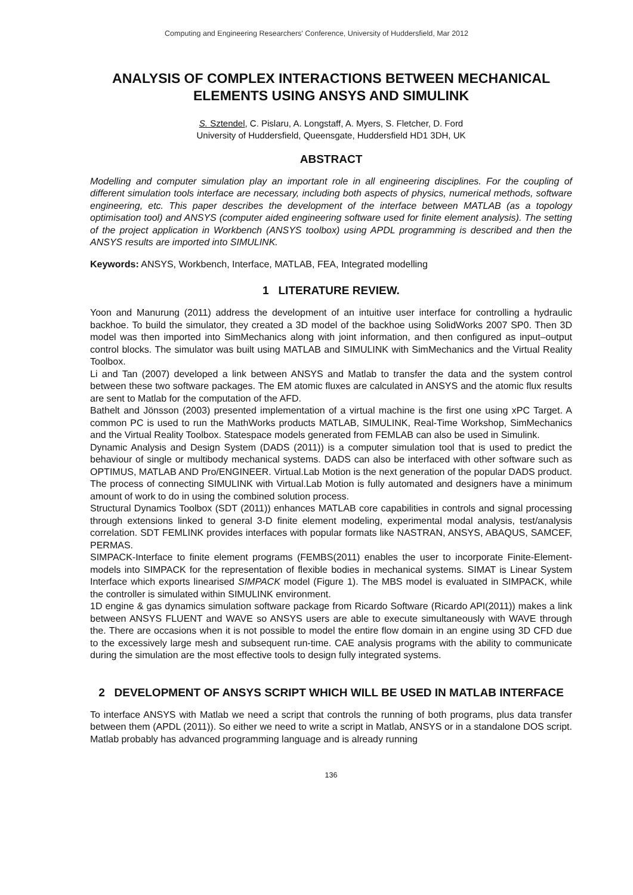Computing and Engineering Researchers' Conference, University of Huddersfield, Mar 2012
ANALYSIS OF COMPLEX INTERACTIONS BETWEEN MECHANICAL ELEMENTS USING ANSYS AND SIMULINK
S. Sztendel, C. Pislaru, A. Longstaff, A. Myers, S. Fletcher, D. Ford
University of Huddersfield, Queensgate, Huddersfield HD1 3DH, UK
ABSTRACT
Modelling and computer simulation play an important role in all engineering disciplines. For the coupling of different simulation tools interface are necessary, including both aspects of physics, numerical methods, software engineering, etc. This paper describes the development of the interface between MATLAB (as a topology optimisation tool) and ANSYS (computer aided engineering software used for finite element analysis). The setting of the project application in Workbench (ANSYS toolbox) using APDL programming is described and then the ANSYS results are imported into SIMULINK.
Keywords: ANSYS, Workbench, Interface, MATLAB, FEA, Integrated modelling
1 LITERATURE REVIEW.
Yoon and Manurung (2011) address the development of an intuitive user interface for controlling a hydraulic backhoe. To build the simulator, they created a 3D model of the backhoe using SolidWorks 2007 SP0. Then 3D model was then imported into SimMechanics along with joint information, and then configured as input–output control blocks. The simulator was built using MATLAB and SIMULINK with SimMechanics and the Virtual Reality Toolbox.
Li and Tan (2007) developed a link between ANSYS and Matlab to transfer the data and the system control between these two software packages. The EM atomic fluxes are calculated in ANSYS and the atomic flux results are sent to Matlab for the computation of the AFD.
Bathelt and Jönsson (2003) presented implementation of a virtual machine is the first one using xPC Target. A common PC is used to run the MathWorks products MATLAB, SIMULINK, Real-Time Workshop, SimMechanics and the Virtual Reality Toolbox. Statespace models generated from FEMLAB can also be used in Simulink.
Dynamic Analysis and Design System (DADS (2011)) is a computer simulation tool that is used to predict the behaviour of single or multibody mechanical systems. DADS can also be interfaced with other software such as OPTIMUS, MATLAB AND Pro/ENGINEER. Virtual.Lab Motion is the next generation of the popular DADS product. The process of connecting SIMULINK with Virtual.Lab Motion is fully automated and designers have a minimum amount of work to do in using the combined solution process.
Structural Dynamics Toolbox (SDT (2011)) enhances MATLAB core capabilities in controls and signal processing through extensions linked to general 3-D finite element modeling, experimental modal analysis, test/analysis correlation. SDT FEMLINK provides interfaces with popular formats like NASTRAN, ANSYS, ABAQUS, SAMCEF, PERMAS.
SIMPACK-Interface to finite element programs (FEMBS(2011) enables the user to incorporate Finite-Element-models into SIMPACK for the representation of flexible bodies in mechanical systems. SIMAT is Linear System Interface which exports linearised SIMPACK model (Figure 1). The MBS model is evaluated in SIMPACK, while the controller is simulated within SIMULINK environment.
1D engine & gas dynamics simulation software package from Ricardo Software (Ricardo API(2011)) makes a link between ANSYS FLUENT and WAVE so ANSYS users are able to execute simultaneously with WAVE through the. There are occasions when it is not possible to model the entire flow domain in an engine using 3D CFD due to the excessively large mesh and subsequent run-time. CAE analysis programs with the ability to communicate during the simulation are the most effective tools to design fully integrated systems.
2 DEVELOPMENT OF ANSYS SCRIPT WHICH WILL BE USED IN MATLAB INTERFACE
To interface ANSYS with Matlab we need a script that controls the running of both programs, plus data transfer between them (APDL (2011)). So either we need to write a script in Matlab, ANSYS or in a standalone DOS script. Matlab probably has advanced programming language and is already running
136